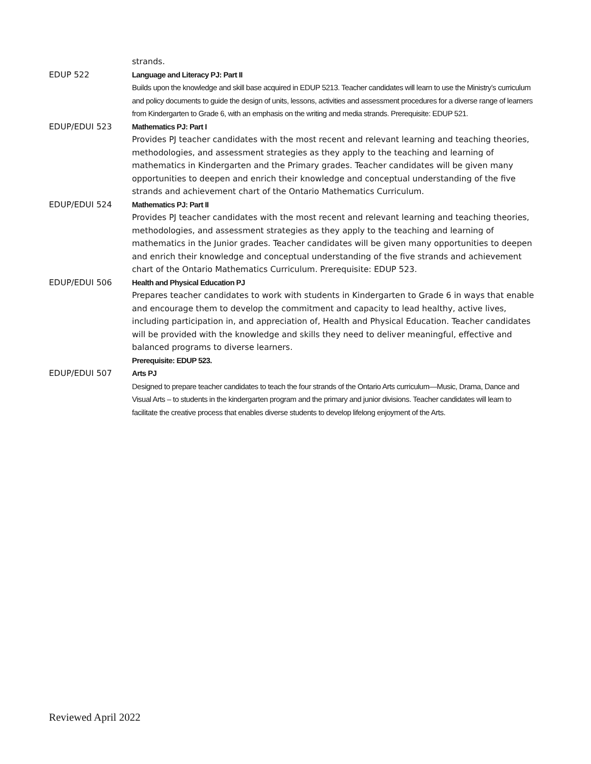strands.
EDUP 522 Language and Literacy PJ: Part II
Builds upon the knowledge and skill base acquired in EDUP 5213. Teacher candidates will learn to use the Ministry’s curriculum and policy documents to guide the design of units, lessons, activities and assessment procedures for a diverse range of learners from Kindergarten to Grade 6, with an emphasis on the writing and media strands. Prerequisite: EDUP 521.
EDUP/EDUI 523 Mathematics PJ: Part I
Provides PJ teacher candidates with the most recent and relevant learning and teaching theories, methodologies, and assessment strategies as they apply to the teaching and learning of mathematics in Kindergarten and the Primary grades. Teacher candidates will be given many opportunities to deepen and enrich their knowledge and conceptual understanding of the five strands and achievement chart of the Ontario Mathematics Curriculum.
EDUP/EDUI 524 Mathematics PJ: Part II
Provides PJ teacher candidates with the most recent and relevant learning and teaching theories, methodologies, and assessment strategies as they apply to the teaching and learning of mathematics in the Junior grades. Teacher candidates will be given many opportunities to deepen and enrich their knowledge and conceptual understanding of the five strands and achievement chart of the Ontario Mathematics Curriculum. Prerequisite: EDUP 523.
EDUP/EDUI 506 Health and Physical Education PJ
Prepares teacher candidates to work with students in Kindergarten to Grade 6 in ways that enable and encourage them to develop the commitment and capacity to lead healthy, active lives, including participation in, and appreciation of, Health and Physical Education. Teacher candidates will be provided with the knowledge and skills they need to deliver meaningful, effective and balanced programs to diverse learners.
Prerequisite: EDUP 523.
EDUP/EDUI 507 Arts PJ
Designed to prepare teacher candidates to teach the four strands of the Ontario Arts curriculum—Music, Drama, Dance and Visual Arts – to students in the kindergarten program and the primary and junior divisions. Teacher candidates will learn to facilitate the creative process that enables diverse students to develop lifelong enjoyment of the Arts.
Reviewed April 2022